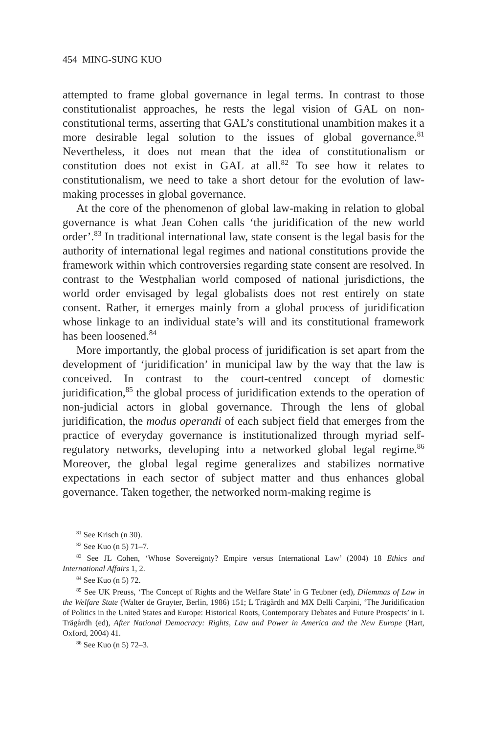454 MING-SUNG KUO
attempted to frame global governance in legal terms. In contrast to those constitutionalist approaches, he rests the legal vision of GAL on non-constitutional terms, asserting that GAL’s constitutional unambition makes it a more desirable legal solution to the issues of global governance.<sup>81</sup> Nevertheless, it does not mean that the idea of constitutionalism or constitution does not exist in GAL at all.<sup>82</sup> To see how it relates to constitutionalism, we need to take a short detour for the evolution of law-making processes in global governance.
At the core of the phenomenon of global law-making in relation to global governance is what Jean Cohen calls ‘the juridification of the new world order’.<sup>83</sup> In traditional international law, state consent is the legal basis for the authority of international legal regimes and national constitutions provide the framework within which controversies regarding state consent are resolved. In contrast to the Westphalian world composed of national jurisdictions, the world order envisaged by legal globalists does not rest entirely on state consent. Rather, it emerges mainly from a global process of juridification whose linkage to an individual state’s will and its constitutional framework has been loosened.<sup>84</sup>
More importantly, the global process of juridification is set apart from the development of ‘juridification’ in municipal law by the way that the law is conceived. In contrast to the court-centred concept of domestic juridification,<sup>85</sup> the global process of juridification extends to the operation of non-judicial actors in global governance. Through the lens of global juridification, the modus operandi of each subject field that emerges from the practice of everyday governance is institutionalized through myriad self-regulatory networks, developing into a networked global legal regime.<sup>86</sup> Moreover, the global legal regime generalizes and stabilizes normative expectations in each sector of subject matter and thus enhances global governance. Taken together, the networked norm-making regime is
<sup>81</sup> See Krisch (n 30).
<sup>82</sup> See Kuo (n 5) 71–7.
<sup>83</sup> See JL Cohen, ‘Whose Sovereignty? Empire versus International Law’ (2004) 18 Ethics and International Affairs 1, 2.
<sup>84</sup> See Kuo (n 5) 72.
<sup>85</sup> See UK Preuss, ‘The Concept of Rights and the Welfare State’ in G Teubner (ed), Dilemmas of Law in the Welfare State (Walter de Gruyter, Berlin, 1986) 151; L Trägårdh and MX Delli Carpini, ‘The Juridification of Politics in the United States and Europe: Historical Roots, Contemporary Debates and Future Prospects’ in L Trägårdh (ed), After National Democracy: Rights, Law and Power in America and the New Europe (Hart, Oxford, 2004) 41.
<sup>86</sup> See Kuo (n 5) 72–3.